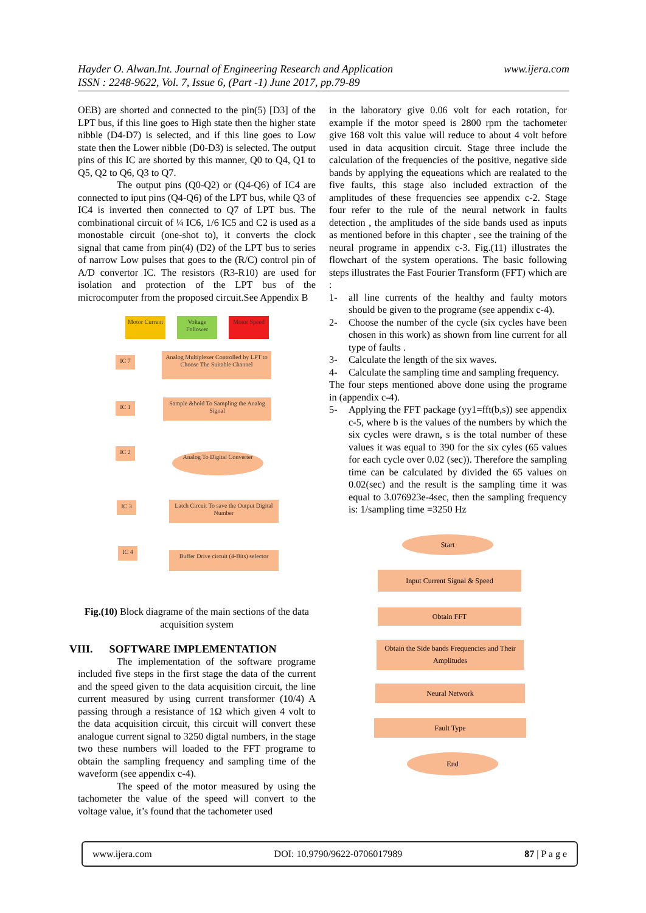www.ijera.com Hayder O. Alwan.Int. Journal of Engineering Research and Application
ISSN : 2248-9622, Vol. 7, Issue 6, (Part -1) June 2017, pp.79-89
OEB) are shorted and connected to the pin(5) [D3] of the LPT bus, if this line goes to High state then the higher state nibble (D4-D7) is selected, and if this line goes to Low state then the Lower nibble (D0-D3) is selected. The output pins of this IC are shorted by this manner, Q0 to Q4, Q1 to Q5, Q2 to Q6, Q3 to Q7.
The output pins (Q0-Q2) or (Q4-Q6) of IC4 are connected to iput pins (Q4-Q6) of the LPT bus, while Q3 of IC4 is inverted then connected to Q7 of LPT bus. The combinational circuit of ¼ IC6, 1/6 IC5 and C2 is used as a monostable circuit (one-shot to), it converts the clock signal that came from pin(4) (D2) of the LPT bus to series of narrow Low pulses that goes to the (R/C) control pin of A/D convertor IC. The resistors (R3-R10) are used for isolation and protection of the LPT bus of the microcomputer from the proposed circuit.See Appendix B
Motor Current
Voltage Follower
Motor Speed
IC 7
Analog Multiplexer Controlled by LPT to Choose The Suitable Channel
IC 1
Sample &hold To Sampling the Analog Signal
IC 2
Analog To Digital Converter
IC 3
Latch Circuit To save the Output Digital Number
IC 4
Buffer Drive circuit (4-Bits) selector
Fig.(10) Block diagrame of the main sections of the data acquisition system
VIII. SOFTWARE IMPLEMENTATION
The implementation of the software programe included five steps in the first stage the data of the current and the speed given to the data acquisition circuit, the line current measured by using current transformer (10/4) A passing through a resistance of 1Ω which given 4 volt to the data acquisition circuit, this circuit will convert these analogue current signal to 3250 digtal numbers, in the stage two these numbers will loaded to the FFT programe to obtain the sampling frequency and sampling time of the waveform (see appendix c-4).
The speed of the motor measured by using the tachometer the value of the speed will convert to the voltage value, it’s found that the tachometer used
in the laboratory give 0.06 volt for each rotation, for example if the motor speed is 2800 rpm the tachometer give 168 volt this value will reduce to about 4 volt before used in data acqusition circuit. Stage three include the calculation of the frequencies of the positive, negative side bands by applying the equeations which are realated to the five faults, this stage also included extraction of the amplitudes of these frequencies see appendix c-2. Stage four refer to the rule of the neural network in faults detection , the amplitudes of the side bands used as inputs as mentioned before in this chapter , see the training of the neural programe in appendix c-3. Fig.(11) illustrates the flowchart of the system operations. The basic following steps illustrates the Fast Fourier Transform (FFT) which are :
1- all line currents of the healthy and faulty motors should be given to the programe (see appendix c-4).
2- Choose the number of the cycle (six cycles have been chosen in this work) as shown from line current for all type of faults .
3- Calculate the length of the six waves.
4- Calculate the sampling time and sampling frequency.
The four steps mentioned above done using the programe in (appendix c-4).
5- Applying the FFT package (yy1=fft(b,s)) see appendix c-5, where b is the values of the numbers by which the six cycles were drawn, s is the total number of these values it was equal to 390 for the six cyles (65 values for each cycle over 0.02 (sec)). Therefore the sampling time can be calculated by divided the 65 values on 0.02(sec) and the result is the sampling time it was equal to 3.076923e-4sec, then the sampling frequency is: 1/sampling time =3250 Hz
Start
Input Current Signal & Speed
Obtain FFT
Obtain the Side bands Frequencies and Their Amplitudes
Neural Network
Fault Type
End
www.ijera.com DOI: 10.9790/9622-0706017989 87 | P a g e